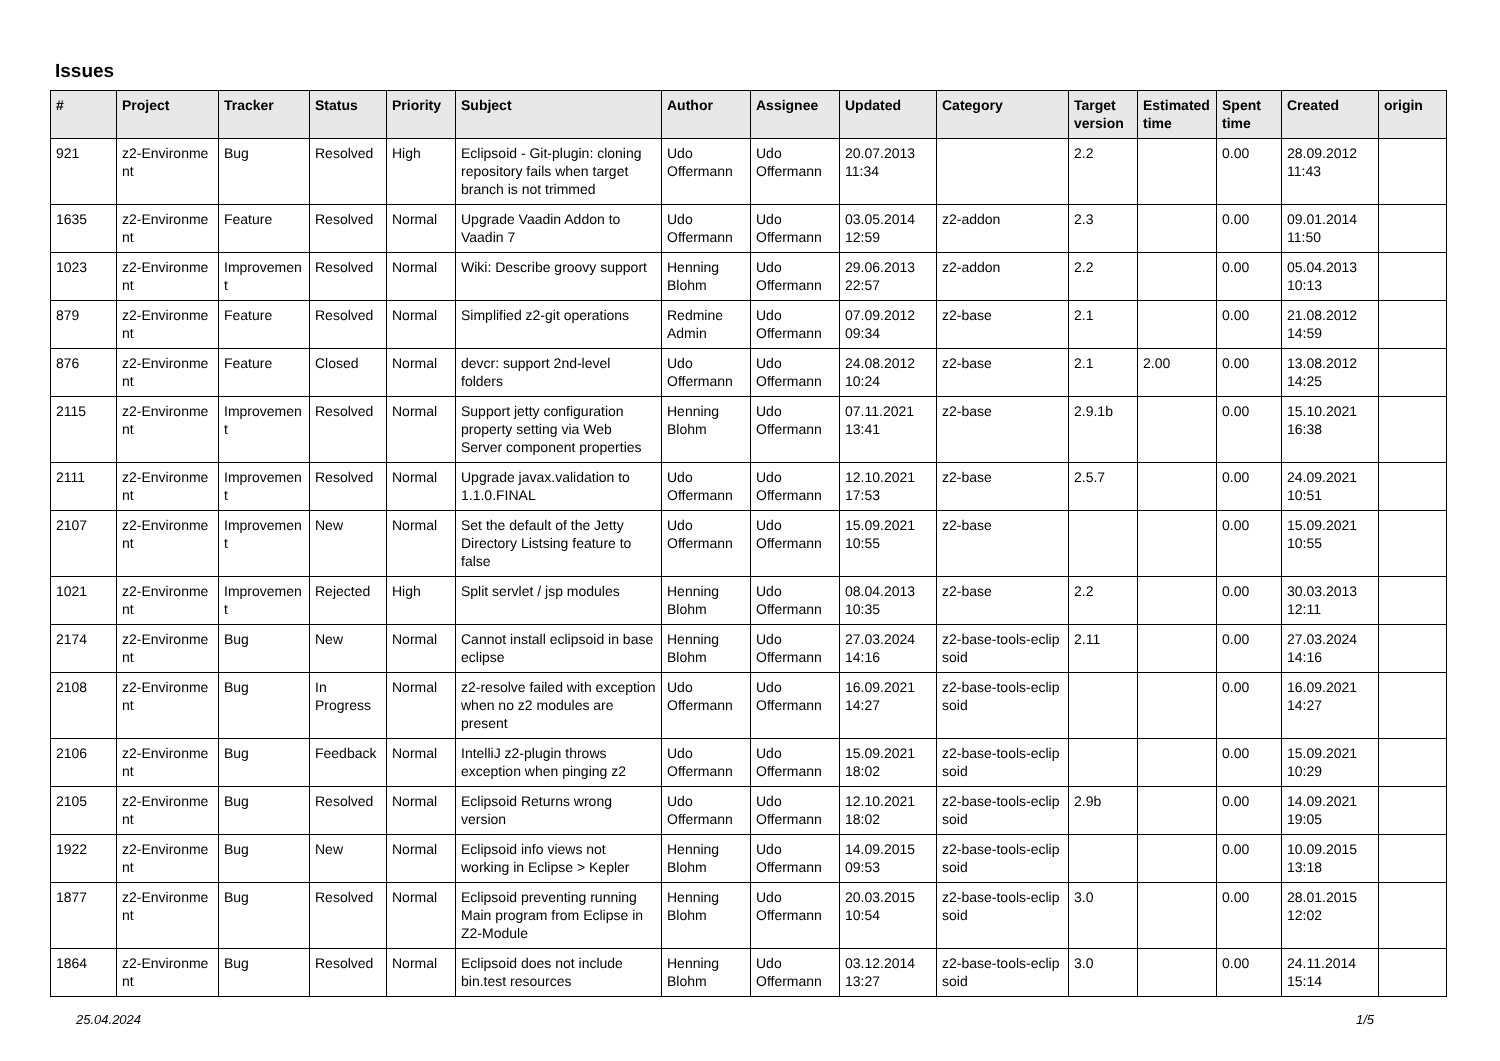Issues
| # | Project | Tracker | Status | Priority | Subject | Author | Assignee | Updated | Category | Target version | Estimated time | Spent time | Created | origin |
| --- | --- | --- | --- | --- | --- | --- | --- | --- | --- | --- | --- | --- | --- | --- |
| 921 | z2-Environme nt | Bug | Resolved | High | Eclipsoid - Git-plugin: cloning repository fails when target branch is not trimmed | Udo Offermann | Udo Offermann | 20.07.2013 11:34 | | 2.2 | | 0.00 | 28.09.2012 11:43 | |
| 1635 | z2-Environme nt | Feature | Resolved | Normal | Upgrade Vaadin Addon to Vaadin 7 | Udo Offermann | Udo Offermann | 03.05.2014 12:59 | z2-addon | 2.3 | | 0.00 | 09.01.2014 11:50 | |
| 1023 | z2-Environme nt | Improvemen t | Resolved | Normal | Wiki: Describe groovy support | Henning Blohm | Udo Offermann | 29.06.2013 22:57 | z2-addon | 2.2 | | 0.00 | 05.04.2013 10:13 | |
| 879 | z2-Environme nt | Feature | Resolved | Normal | Simplified z2-git operations | Redmine Admin | Udo Offermann | 07.09.2012 09:34 | z2-base | 2.1 | | 0.00 | 21.08.2012 14:59 | |
| 876 | z2-Environme nt | Feature | Closed | Normal | devcr: support 2nd-level folders | Udo Offermann | Udo Offermann | 24.08.2012 10:24 | z2-base | 2.1 | 2.00 | 0.00 | 13.08.2012 14:25 | |
| 2115 | z2-Environme nt | Improvemen t | Resolved | Normal | Support jetty configuration property setting via Web Server component properties | Henning Blohm | Udo Offermann | 07.11.2021 13:41 | z2-base | 2.9.1b | | 0.00 | 15.10.2021 16:38 | |
| 2111 | z2-Environme nt | Improvemen t | Resolved | Normal | Upgrade javax.validation to 1.1.0.FINAL | Udo Offermann | Udo Offermann | 12.10.2021 17:53 | z2-base | 2.5.7 | | 0.00 | 24.09.2021 10:51 | |
| 2107 | z2-Environme nt | Improvemen t | New | Normal | Set the default of the Jetty Directory Listsing feature to false | Udo Offermann | Udo Offermann | 15.09.2021 10:55 | z2-base | | | 0.00 | 15.09.2021 10:55 | |
| 1021 | z2-Environme nt | Improvemen t | Rejected | High | Split servlet / jsp modules | Henning Blohm | Udo Offermann | 08.04.2013 10:35 | z2-base | 2.2 | | 0.00 | 30.03.2013 12:11 | |
| 2174 | z2-Environme nt | Bug | New | Normal | Cannot install eclipsoid in base eclipse | Henning Blohm | Udo Offermann | 27.03.2024 14:16 | z2-base-tools-eclip soid | 2.11 | | 0.00 | 27.03.2024 14:16 | |
| 2108 | z2-Environme nt | Bug | In Progress | Normal | z2-resolve failed with exception when no z2 modules are present | Udo Offermann | Udo Offermann | 16.09.2021 14:27 | z2-base-tools-eclip soid | | | 0.00 | 16.09.2021 14:27 | |
| 2106 | z2-Environme nt | Bug | Feedback | Normal | IntelliJ z2-plugin throws exception when pinging z2 | Udo Offermann | Udo Offermann | 15.09.2021 18:02 | z2-base-tools-eclip soid | | | 0.00 | 15.09.2021 10:29 | |
| 2105 | z2-Environme nt | Bug | Resolved | Normal | Eclipsoid Returns wrong version | Udo Offermann | Udo Offermann | 12.10.2021 18:02 | z2-base-tools-eclip soid | 2.9b | | 0.00 | 14.09.2021 19:05 | |
| 1922 | z2-Environme nt | Bug | New | Normal | Eclipsoid info views not working in Eclipse > Kepler | Henning Blohm | Udo Offermann | 14.09.2015 09:53 | z2-base-tools-eclip soid | | | 0.00 | 10.09.2015 13:18 | |
| 1877 | z2-Environme nt | Bug | Resolved | Normal | Eclipsoid preventing running Main program from Eclipse in Z2-Module | Henning Blohm | Udo Offermann | 20.03.2015 10:54 | z2-base-tools-eclip soid | 3.0 | | 0.00 | 28.01.2015 12:02 | |
| 1864 | z2-Environme nt | Bug | Resolved | Normal | Eclipsoid does not include bin.test resources | Henning Blohm | Udo Offermann | 03.12.2014 13:27 | z2-base-tools-eclip soid | 3.0 | | 0.00 | 24.11.2014 15:14 | |
25.04.2024 1/5